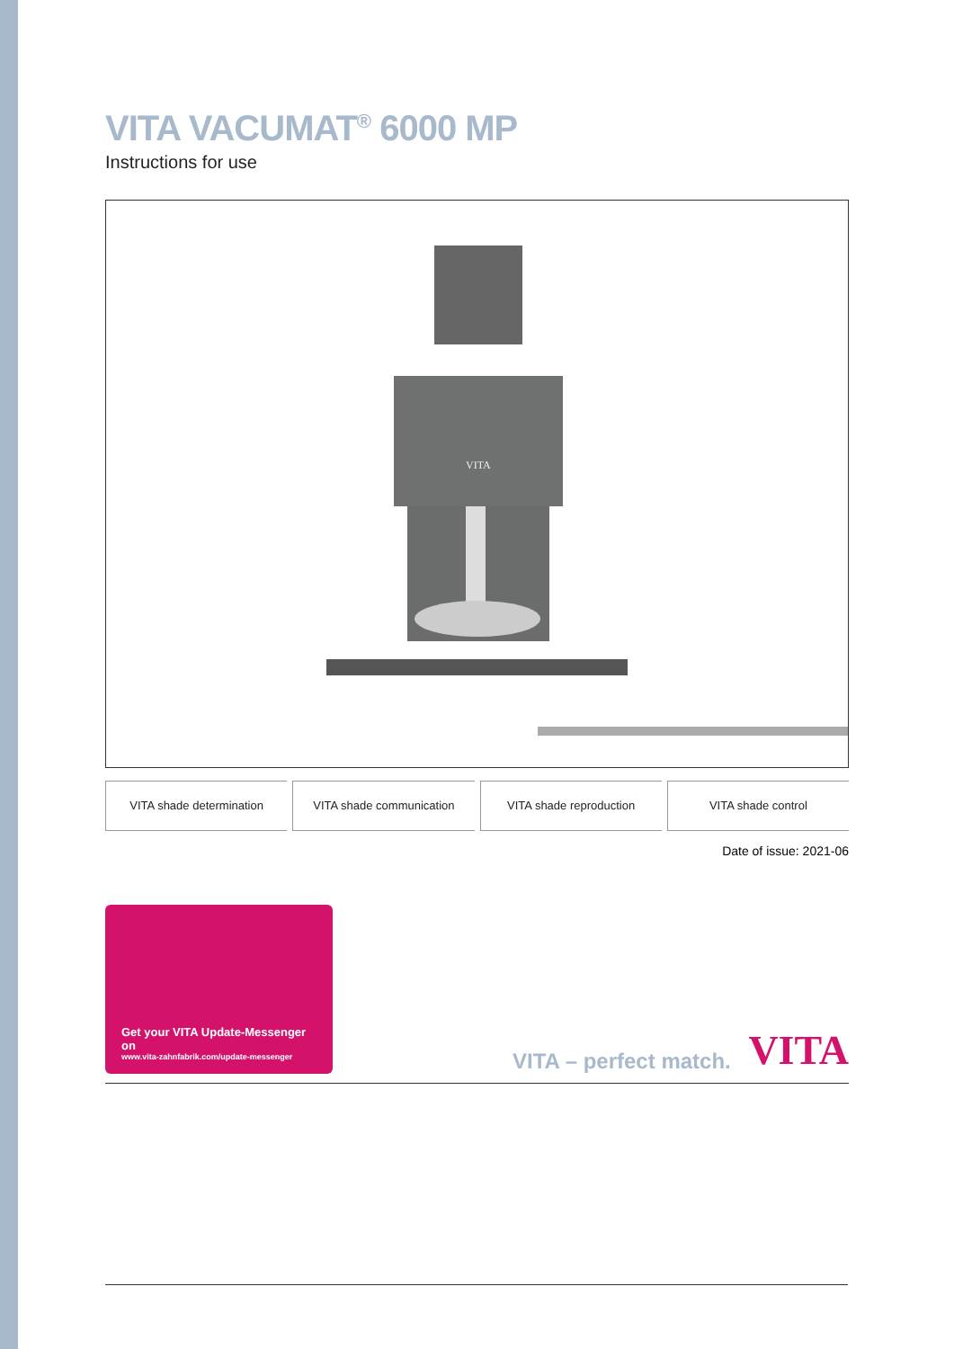VITA VACUMAT<sup>®</sup> 6000 MP
Instructions for use
VITA
VITA shade determination VITA shade communication VITA shade reproduction VITA shade control
Date of issue: 2021-06
Get your VITA Update-Messenger on
www.vita-zahnfabrik.com/update-messenger
VITA – perfect match.
VITA